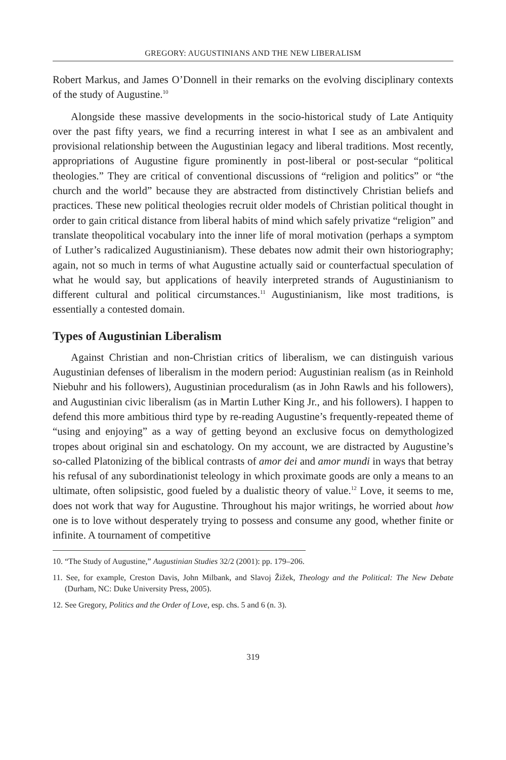GREGORY: AUGUSTINIANS AND THE NEW LIBERALISM
Robert Markus, and James O’Donnell in their remarks on the evolving disciplinary contexts of the study of Augustine.<sup>10</sup>
Alongside these massive developments in the socio-historical study of Late Antiquity over the past fifty years, we find a recurring interest in what I see as an ambivalent and provisional relationship between the Augustinian legacy and liberal traditions. Most recently, appropriations of Augustine figure prominently in post-liberal or post-secular “political theologies.” They are critical of conventional discussions of “religion and politics” or “the church and the world” because they are abstracted from distinctively Christian beliefs and practices. These new political theologies recruit older models of Christian political thought in order to gain critical distance from liberal habits of mind which safely privatize “religion” and translate theopolitical vocabulary into the inner life of moral motivation (perhaps a symptom of Luther’s radicalized Augustinianism). These debates now admit their own historiography; again, not so much in terms of what Augustine actually said or counterfactual speculation of what he would say, but applications of heavily interpreted strands of Augustinianism to different cultural and political circumstances.<sup>11</sup> Augustinianism, like most traditions, is essentially a contested domain.
Types of Augustinian Liberalism
Against Christian and non-Christian critics of liberalism, we can distinguish various Augustinian defenses of liberalism in the modern period: Augustinian realism (as in Reinhold Niebuhr and his followers), Augustinian proceduralism (as in John Rawls and his followers), and Augustinian civic liberalism (as in Martin Luther King Jr., and his followers). I happen to defend this more ambitious third type by re-reading Augustine’s frequently-repeated theme of “using and enjoying” as a way of getting beyond an exclusive focus on demythologized tropes about original sin and eschatology. On my account, we are distracted by Augustine’s so-called Platonizing of the biblical contrasts of amor dei and amor mundi in ways that betray his refusal of any subordinationist teleology in which proximate goods are only a means to an ultimate, often solipsistic, good fueled by a dualistic theory of value.<sup>12</sup> Love, it seems to me, does not work that way for Augustine. Throughout his major writings, he worried about how one is to love without desperately trying to possess and consume any good, whether finite or infinite. A tournament of competitive
10. “The Study of Augustine,” Augustinian Studies 32/2 (2001): pp. 179–206.
11. See, for example, Creston Davis, John Milbank, and Slavoj Žižek, Theology and the Political: The New Debate (Durham, NC: Duke University Press, 2005).
12. See Gregory, Politics and the Order of Love, esp. chs. 5 and 6 (n. 3).
319